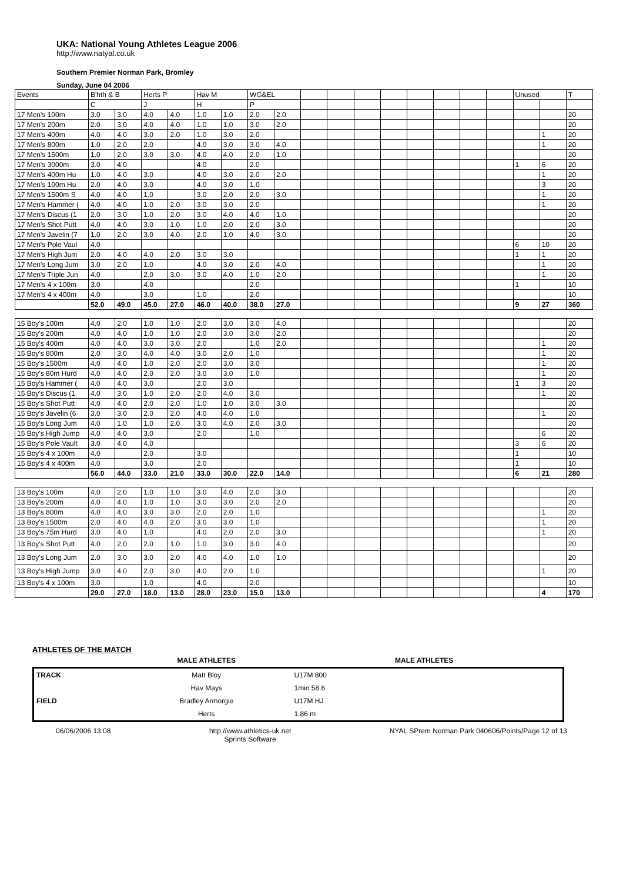UKA: National Young Athletes League 2006
http://www.natyal.co.uk
Southern Premier Norman Park, Bromley
Sunday, June 04 2006
| Events | B'hth & B | | Herts P | | Hav M | | WG&EL | | | | | | | | | | Unused | | T |
| | C | | J | | H | | P | | | | | | | | | | | | |
| 17 Men's 100m | 3.0 | 3.0 | 4.0 | 4.0 | 1.0 | 1.0 | 2.0 | 2.0 | | | | | | | | | | | 20 |
| 17 Men's 200m | 2.0 | 3.0 | 4.0 | 4.0 | 1.0 | 1.0 | 3.0 | 2.0 | | | | | | | | | | | 20 |
| 17 Men's 400m | 4.0 | 4.0 | 3.0 | 2.0 | 1.0 | 3.0 | 2.0 | | | | | | | | | | | 1 | 20 |
| 17 Men's 800m | 1.0 | 2.0 | 2.0 | | 4.0 | 3.0 | 3.0 | 4.0 | | | | | | | | | | 1 | 20 |
| 17 Men's 1500m | 1.0 | 2.0 | 3.0 | 3.0 | 4.0 | 4.0 | 2.0 | 1.0 | | | | | | | | | | | 20 |
| 17 Men's 3000m | 3.0 | 4.0 | | | 4.0 | | 2.0 | | | | | | | | | | 1 | 6 | 20 |
| 17 Men's 400m Hu | 1.0 | 4.0 | 3.0 | | 4.0 | 3.0 | 2.0 | 2.0 | | | | | | | | | | 1 | 20 |
| 17 Men's 100m Hu | 2.0 | 4.0 | 3.0 | | 4.0 | 3.0 | 1.0 | | | | | | | | | | | 3 | 20 |
| 17 Men's 1500m S | 4.0 | 4.0 | 1.0 | | 3.0 | 2.0 | 2.0 | 3.0 | | | | | | | | | | 1 | 20 |
| 17 Men's Hammer ( | 4.0 | 4.0 | 1.0 | 2.0 | 3.0 | 3.0 | 2.0 | | | | | | | | | | | 1 | 20 |
| 17 Men's Discus (1 | 2.0 | 3.0 | 1.0 | 2.0 | 3.0 | 4.0 | 4.0 | 1.0 | | | | | | | | | | | 20 |
| 17 Men's Shot Putt | 4.0 | 4.0 | 3.0 | 1.0 | 1.0 | 2.0 | 2.0 | 3.0 | | | | | | | | | | | 20 |
| 17 Men's Javelin (7 | 1.0 | 2.0 | 3.0 | 4.0 | 2.0 | 1.0 | 4.0 | 3.0 | | | | | | | | | | | 20 |
| 17 Men's Pole Vaul | 4.0 | | | | | | | | | | | | | | | | 6 | 10 | 20 |
| 17 Men's High Jum | 2.0 | 4.0 | 4.0 | 2.0 | 3.0 | 3.0 | | | | | | | | | | | 1 | 1 | 20 |
| 17 Men's Long Jum | 3.0 | 2.0 | 1.0 | | 4.0 | 3.0 | 2.0 | 4.0 | | | | | | | | | | 1 | 20 |
| 17 Men's Triple Jun | 4.0 | | 2.0 | 3.0 | 3.0 | 4.0 | 1.0 | 2.0 | | | | | | | | | | 1 | 20 |
| 17 Men's 4 x 100m | 3.0 | | 4.0 | | | | 2.0 | | | | | | | | | | 1 | | 10 |
| 17 Men's 4 x 400m | 4.0 | | 3.0 | | 1.0 | | 2.0 | | | | | | | | | | | | 10 |
| | 52.0 | 49.0 | 45.0 | 27.0 | 46.0 | 40.0 | 38.0 | 27.0 | | | | | | | | | 9 | 27 | 360 |
| 15 Boy's 100m | 4.0 | 2.0 | 1.0 | 1.0 | 2.0 | 3.0 | 3.0 | 4.0 | | | | | | | | | | | 20 |
| 15 Boy's 200m | 4.0 | 4.0 | 1.0 | 1.0 | 2.0 | 3.0 | 3.0 | 2.0 | | | | | | | | | | | 20 |
| 15 Boy's 400m | 4.0 | 4.0 | 3.0 | 3.0 | 2.0 | | 1.0 | 2.0 | | | | | | | | | | 1 | 20 |
| 15 Boy's 800m | 2.0 | 3.0 | 4.0 | 4.0 | 3.0 | 2.0 | 1.0 | | | | | | | | | | | 1 | 20 |
| 15 Boy's 1500m | 4.0 | 4.0 | 1.0 | 2.0 | 2.0 | 3.0 | 3.0 | | | | | | | | | | | 1 | 20 |
| 15 Boy's 80m Hurd | 4.0 | 4.0 | 2.0 | 2.0 | 3.0 | 3.0 | 1.0 | | | | | | | | | | | 1 | 20 |
| 15 Boy's Hammer ( | 4.0 | 4.0 | 3.0 | | 2.0 | 3.0 | | | | | | | | | | | 1 | 3 | 20 |
| 15 Boy's Discus (1 | 4.0 | 3.0 | 1.0 | 2.0 | 2.0 | 4.0 | 3.0 | | | | | | | | | | | 1 | 20 |
| 15 Boy's Shot Putt | 4.0 | 4.0 | 2.0 | 2.0 | 1.0 | 1.0 | 3.0 | 3.0 | | | | | | | | | | | 20 |
| 15 Boy's Javelin (6 | 3.0 | 3.0 | 2.0 | 2.0 | 4.0 | 4.0 | 1.0 | | | | | | | | | | | 1 | 20 |
| 15 Boy's Long Jum | 4.0 | 1.0 | 1.0 | 2.0 | 3.0 | 4.0 | 2.0 | 3.0 | | | | | | | | | | | 20 |
| 15 Boy's High Jump | 4.0 | 4.0 | 3.0 | | 2.0 | | 1.0 | | | | | | | | | | | 6 | 20 |
| 15 Boy's Pole Vault | 3.0 | 4.0 | 4.0 | | | | | | | | | | | | | | 3 | 6 | 20 |
| 15 Boy's 4 x 100m | 4.0 | | 2.0 | | 3.0 | | | | | | | | | | | | 1 | | 10 |
| 15 Boy's 4 x 400m | 4.0 | | 3.0 | | 2.0 | | | | | | | | | | | | 1 | | 10 |
| | 56.0 | 44.0 | 33.0 | 21.0 | 33.0 | 30.0 | 22.0 | 14.0 | | | | | | | | | 6 | 21 | 280 |
| 13 Boy's 100m | 4.0 | 2.0 | 1.0 | 1.0 | 3.0 | 4.0 | 2.0 | 3.0 | | | | | | | | | | | 20 |
| 13 Boy's 200m | 4.0 | 4.0 | 1.0 | 1.0 | 3.0 | 3.0 | 2.0 | 2.0 | | | | | | | | | | | 20 |
| 13 Boy's 800m | 4.0 | 4.0 | 3.0 | 3.0 | 2.0 | 2.0 | 1.0 | | | | | | | | | | | 1 | 20 |
| 13 Boy's 1500m | 2.0 | 4.0 | 4.0 | 2.0 | 3.0 | 3.0 | 1.0 | | | | | | | | | | | 1 | 20 |
| 13 Boy's 75m Hurd | 3.0 | 4.0 | 1.0 | | 4.0 | 2.0 | 2.0 | 3.0 | | | | | | | | | | 1 | 20 |
| 13 Boy's Shot Putt | 4.0 | 2.0 | 2.0 | 1.0 | 1.0 | 3.0 | 3.0 | 4.0 | | | | | | | | | | | 20 |
| 13 Boy's Long Jum | 2.0 | 3.0 | 3.0 | 2.0 | 4.0 | 4.0 | 1.0 | 1.0 | | | | | | | | | | | 20 |
| 13 Boy's High Jump | 3.0 | 4.0 | 2.0 | 3.0 | 4.0 | 2.0 | 1.0 | | | | | | | | | | | 1 | 20 |
| 13 Boy's 4 x 100m | 3.0 | | 1.0 | | 4.0 | | 2.0 | | | | | | | | | | | | 10 |
| | 29.0 | 27.0 | 18.0 | 13.0 | 28.0 | 23.0 | 15.0 | 13.0 | | | | | | | | | | 4 | 170 |
ATHLETES OF THE MATCH
| | MALE ATHLETES | | MALE ATHLETES |
| TRACK | Matt Bloy | U17M 800 | |
| | Hav Mays | 1min 58.6 | |
| FIELD | Bradley Armorgie | U17M HJ | |
| | Herts | 1.86 m | |
06/06/2006 13:08 http://www.athletics-uk.net
Sprints Software NYAL SPrem Norman Park 040606/Points/Page 12 of 13